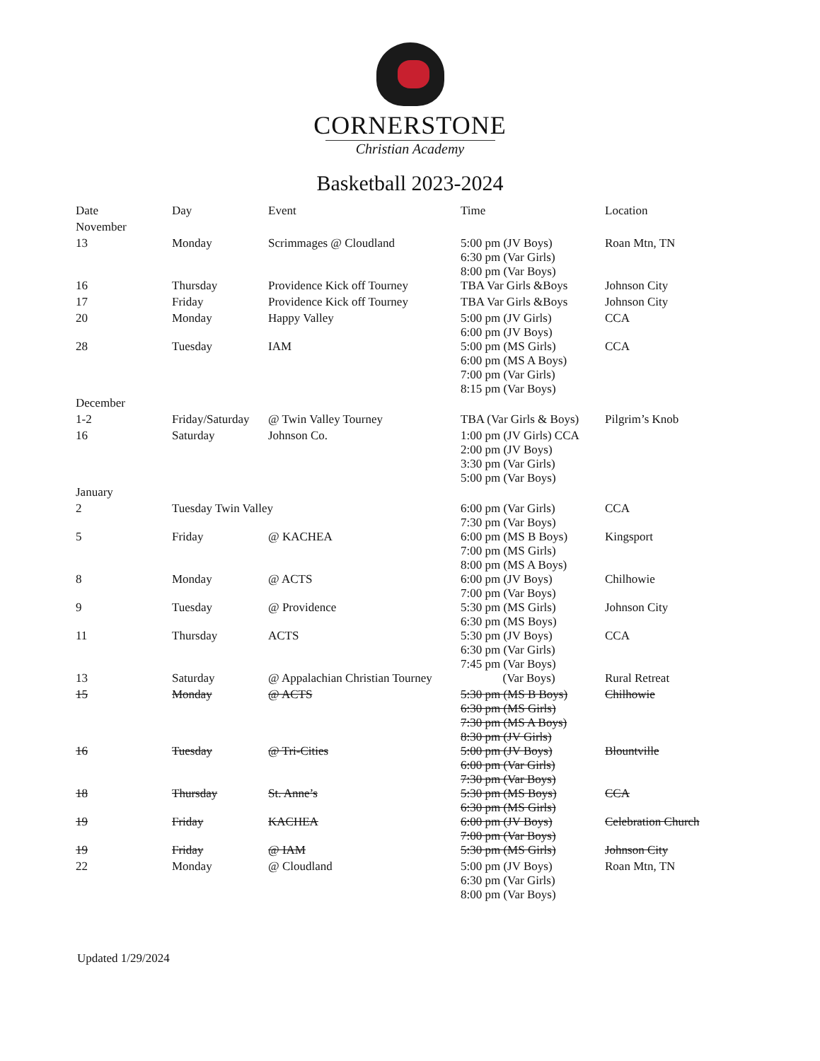CORNERSTONE
Christian Academy
Basketball 2023-2024
| Date | Day | Event | Time | Location |
| --- | --- | --- | --- | --- |
| November | | | | |
| 13 | Monday | Scrimmages @ Cloudland | 5:00 pm (JV Boys) 6:30 pm (Var Girls) 8:00 pm (Var Boys) | Roan Mtn, TN |
| 16 | Thursday | Providence Kick off Tourney | TBA Var Girls &Boys | Johnson City |
| 17 | Friday | Providence Kick off Tourney | TBA Var Girls &Boys | Johnson City |
| 20 | Monday | Happy Valley | 5:00 pm (JV Girls) 6:00 pm (JV Boys) | CCA |
| 28 | Tuesday | IAM | 5:00 pm (MS Girls) 6:00 pm (MS A Boys) 7:00 pm (Var Girls) 8:15 pm (Var Boys) | CCA |
| December | | | | |
| 1-2 | Friday/Saturday | @ Twin Valley Tourney | TBA (Var Girls & Boys) | Pilgrim’s Knob |
| 16 | Saturday | Johnson Co. | 1:00 pm (JV Girls) CCA 2:00 pm (JV Boys) 3:30 pm (Var Girls) 5:00 pm (Var Boys) | |
| January | | | | |
| 2 | Tuesday Twin Valley | | 6:00 pm (Var Girls) 7:30 pm (Var Boys) | CCA |
| 5 | Friday | @ KACHEA | 6:00 pm (MS B Boys) 7:00 pm (MS Girls) 8:00 pm (MS A Boys) | Kingsport |
| 8 | Monday | @ ACTS | 6:00 pm (JV Boys) 7:00 pm (Var Boys) | Chilhowie |
| 9 | Tuesday | @ Providence | 5:30 pm (MS Girls) 6:30 pm (MS Boys) | Johnson City |
| 11 | Thursday | ACTS | 5:30 pm (JV Boys) 6:30 pm (Var Girls) 7:45 pm (Var Boys) | CCA |
| 13 | Saturday | @ Appalachian Christian Tourney | (Var Boys) | Rural Retreat |
| 15 | Monday | @ ACTS | 5:30 pm (MS B Boys) 6:30 pm (MS Girls) 7:30 pm (MS A Boys) 8:30 pm (JV Girls) | Chilhowie |
| 16 | Tuesday | @ Tri-Cities | 5:00 pm (JV Boys) 6:00 pm (Var Girls) 7:30 pm (Var Boys) | Blountville |
| 18 | Thursday | St. Anne’s | 5:30 pm (MS Boys) 6:30 pm (MS Girls) | CCA |
| 19 | Friday | KACHEA | 6:00 pm (JV Boys) 7:00 pm (Var Boys) | Celebration Church |
| 19 | Friday | @ IAM | 5:30 pm (MS Girls) | Johnson City |
| 22 | Monday | @ Cloudland | 5:00 pm (JV Boys) 6:30 pm (Var Girls) 8:00 pm (Var Boys) | Roan Mtn, TN |
Updated 1/29/2024